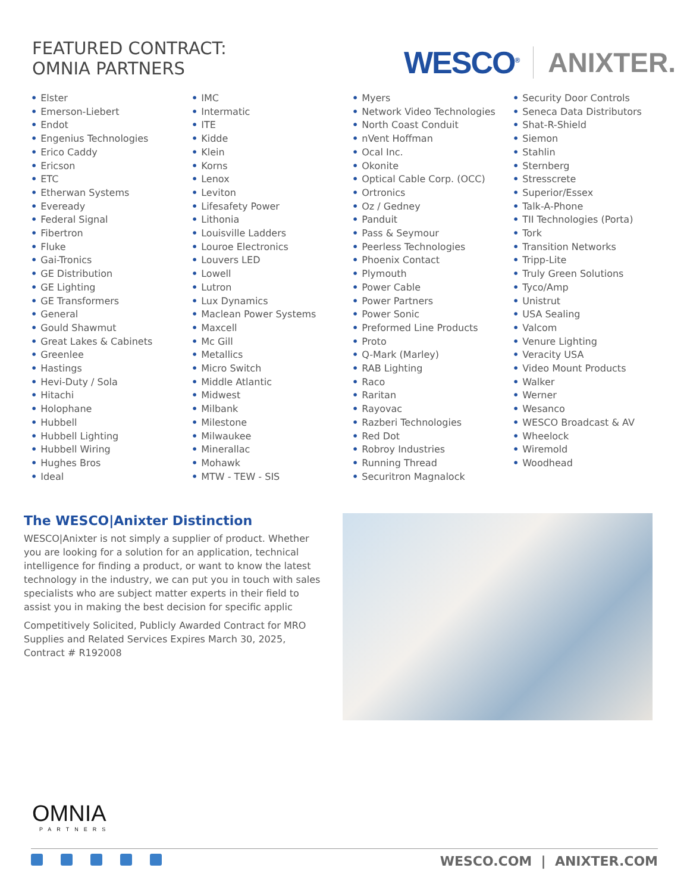FEATURED CONTRACT:
OMNIA PARTNERS
WESCO<sup>®</sup>
ANIXTER.
• Elster
• Emerson-Liebert
• Endot
• Engenius Technologies
• Erico Caddy
• Ericson
• ETC
• Etherwan Systems
• Eveready
• Federal Signal
• Fibertron
• Fluke
• Gai-Tronics
• GE Distribution
• GE Lighting
• GE Transformers
• General
• Gould Shawmut
• Great Lakes & Cabinets
• Greenlee
• Hastings
• Hevi-Duty / Sola
• Hitachi
• Holophane
• Hubbell
• Hubbell Lighting
• Hubbell Wiring
• Hughes Bros
• Ideal
• IMC
• Intermatic
• ITE
• Kidde
• Klein
• Korns
• Lenox
• Leviton
• Lifesafety Power
• Lithonia
• Louisville Ladders
• Louroe Electronics
• Louvers LED
• Lowell
• Lutron
• Lux Dynamics
• Maclean Power Systems
• Maxcell
• Mc Gill
• Metallics
• Micro Switch
• Middle Atlantic
• Midwest
• Milbank
• Milestone
• Milwaukee
• Minerallac
• Mohawk
• MTW - TEW - SIS
• Myers
• Network Video Technologies
• North Coast Conduit
• nVent Hoffman
• Ocal Inc.
• Okonite
• Optical Cable Corp. (OCC)
• Ortronics
• Oz / Gedney
• Panduit
• Pass & Seymour
• Peerless Technologies
• Phoenix Contact
• Plymouth
• Power Cable
• Power Partners
• Power Sonic
• Preformed Line Products
• Proto
• Q-Mark (Marley)
• RAB Lighting
• Raco
• Raritan
• Rayovac
• Razberi Technologies
• Red Dot
• Robroy Industries
• Running Thread
• Securitron Magnalock
• Security Door Controls
• Seneca Data Distributors
• Shat-R-Shield
• Siemon
• Stahlin
• Sternberg
• Stresscrete
• Superior/Essex
• Talk-A-Phone
• TII Technologies (Porta)
• Tork
• Transition Networks
• Tripp-Lite
• Truly Green Solutions
• Tyco/Amp
• Unistrut
• USA Sealing
• Valcom
• Venure Lighting
• Veracity USA
• Video Mount Products
• Walker
• Werner
• Wesanco
• WESCO Broadcast & AV
• Wheelock
• Wiremold
• Woodhead
The WESCO|Anixter Distinction
WESCO|Anixter is not simply a supplier of product. Whether you are looking for a solution for an application, technical intelligence for finding a product, or want to know the latest technology in the industry, we can put you in touch with sales specialists who are subject matter experts in their field to assist you in making the best decision for specific applic
Competitively Solicited, Publicly Awarded Contract for MRO Supplies and Related Services Expires March 30, 2025, Contract # R192008
OMNIA
PARTNERS
WESCO.COM | ANIXTER.COM